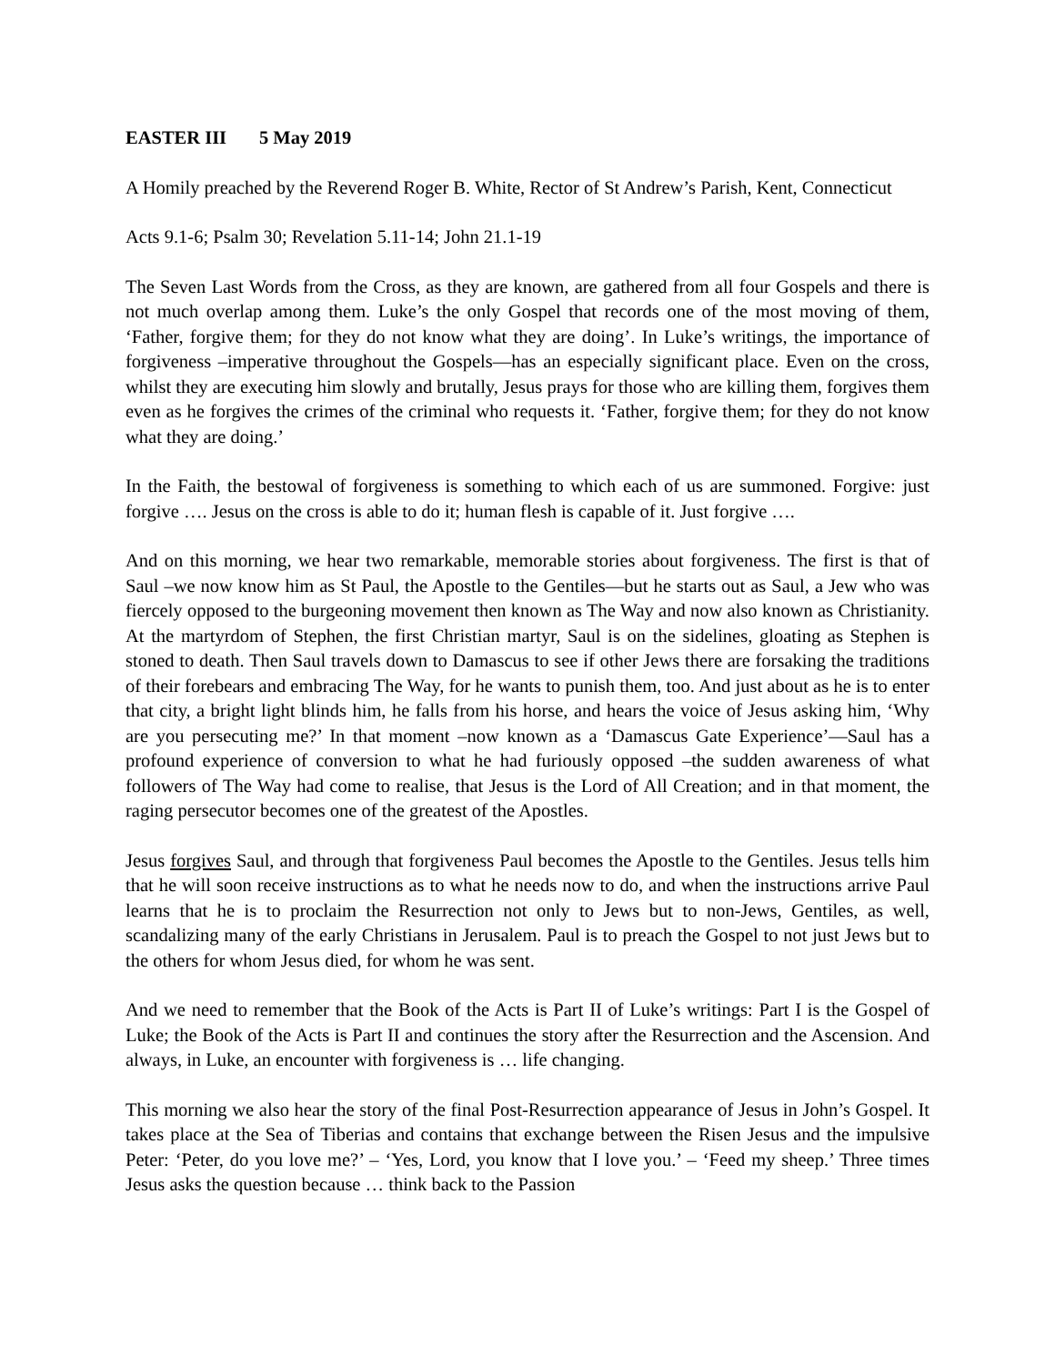EASTER III 5 May 2019
A Homily preached by the Reverend Roger B. White, Rector of St Andrew’s Parish, Kent, Connecticut
Acts 9.1-6; Psalm 30; Revelation 5.11-14; John 21.1-19
The Seven Last Words from the Cross, as they are known, are gathered from all four Gospels and there is not much overlap among them. Luke’s the only Gospel that records one of the most moving of them, ‘Father, forgive them; for they do not know what they are doing’. In Luke’s writings, the importance of forgiveness –imperative throughout the Gospels—has an especially significant place. Even on the cross, whilst they are executing him slowly and brutally, Jesus prays for those who are killing them, forgives them even as he forgives the crimes of the criminal who requests it. ‘Father, forgive them; for they do not know what they are doing.’
In the Faith, the bestowal of forgiveness is something to which each of us are summoned. Forgive: just forgive …. Jesus on the cross is able to do it; human flesh is capable of it. Just forgive ….
And on this morning, we hear two remarkable, memorable stories about forgiveness. The first is that of Saul –we now know him as St Paul, the Apostle to the Gentiles—but he starts out as Saul, a Jew who was fiercely opposed to the burgeoning movement then known as The Way and now also known as Christianity. At the martyrdom of Stephen, the first Christian martyr, Saul is on the sidelines, gloating as Stephen is stoned to death. Then Saul travels down to Damascus to see if other Jews there are forsaking the traditions of their forebears and embracing The Way, for he wants to punish them, too. And just about as he is to enter that city, a bright light blinds him, he falls from his horse, and hears the voice of Jesus asking him, ‘Why are you persecuting me?’ In that moment –now known as a ‘Damascus Gate Experience’—Saul has a profound experience of conversion to what he had furiously opposed –the sudden awareness of what followers of The Way had come to realise, that Jesus is the Lord of All Creation; and in that moment, the raging persecutor becomes one of the greatest of the Apostles.
Jesus forgives Saul, and through that forgiveness Paul becomes the Apostle to the Gentiles. Jesus tells him that he will soon receive instructions as to what he needs now to do, and when the instructions arrive Paul learns that he is to proclaim the Resurrection not only to Jews but to non-Jews, Gentiles, as well, scandalizing many of the early Christians in Jerusalem. Paul is to preach the Gospel to not just Jews but to the others for whom Jesus died, for whom he was sent.
And we need to remember that the Book of the Acts is Part II of Luke’s writings: Part I is the Gospel of Luke; the Book of the Acts is Part II and continues the story after the Resurrection and the Ascension. And always, in Luke, an encounter with forgiveness is … life changing.
This morning we also hear the story of the final Post-Resurrection appearance of Jesus in John’s Gospel. It takes place at the Sea of Tiberias and contains that exchange between the Risen Jesus and the impulsive Peter: ‘Peter, do you love me?’ – ‘Yes, Lord, you know that I love you.’ – ‘Feed my sheep.’ Three times Jesus asks the question because … think back to the Passion